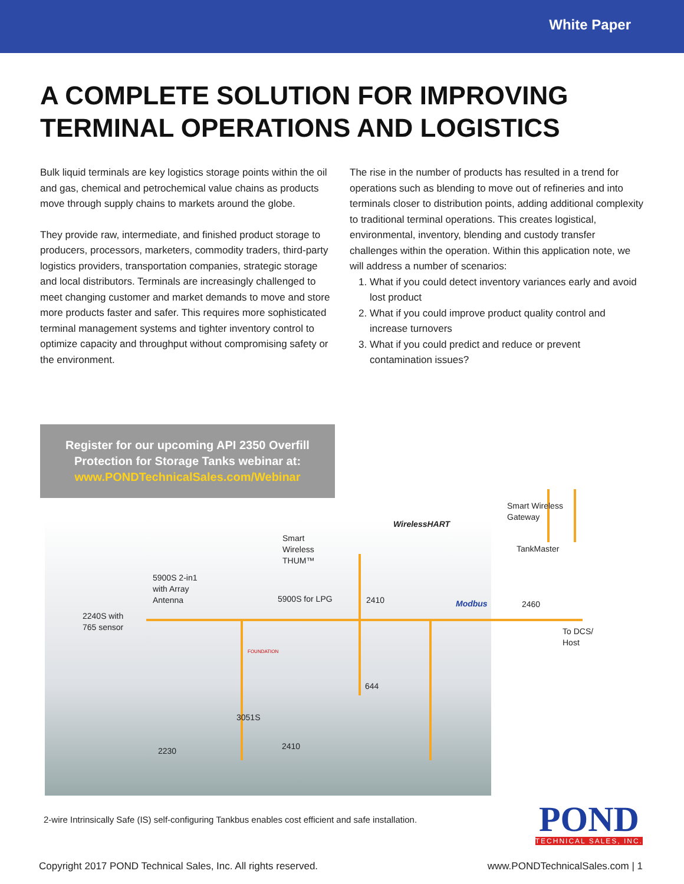White Paper
A COMPLETE SOLUTION FOR IMPROVING TERMINAL OPERATIONS AND LOGISTICS
Bulk liquid terminals are key logistics storage points within the oil and gas, chemical and petrochemical value chains as products move through supply chains to markets around the globe.
They provide raw, intermediate, and finished product storage to producers, processors, marketers, commodity traders, third-party logistics providers, transportation companies, strategic storage and local distributors. Terminals are increasingly challenged to meet changing customer and market demands to move and store more products faster and safer. This requires more sophisticated terminal management systems and tighter inventory control to optimize capacity and throughput without compromising safety or the environment.
The rise in the number of products has resulted in a trend for operations such as blending to move out of refineries and into terminals closer to distribution points, adding additional complexity to traditional terminal operations. This creates logistical, environmental, inventory, blending and custody transfer challenges within the operation. Within this application note, we will address a number of scenarios:
1. What if you could detect inventory variances early and avoid lost product
2. What if you could improve product quality control and increase turnovers
3. What if you could predict and reduce or prevent contamination issues?
Register for our upcoming API 2350 Overfill Protection for Storage Tanks webinar at:
www.PONDTechnicalSales.com/Webinar
Smart
Wireless
THUM™
WirelessHART
Smart Wireless
Gateway
TankMaster
5900S 2-in1
with Array
Antenna
2240S with
765 sensor
5900S for LPG 2410 Modbus 2460
To DCS/
Host
FOUNDATION
644
3051S
2410
2230
2-wire Intrinsically Safe (IS) self-configuring Tankbus enables cost efficient and safe installation.
POND
TECHNICAL SALES, INC.
Copyright 2017 POND Technical Sales, Inc. All rights reserved. www.PONDTechnicalSales.com | 1